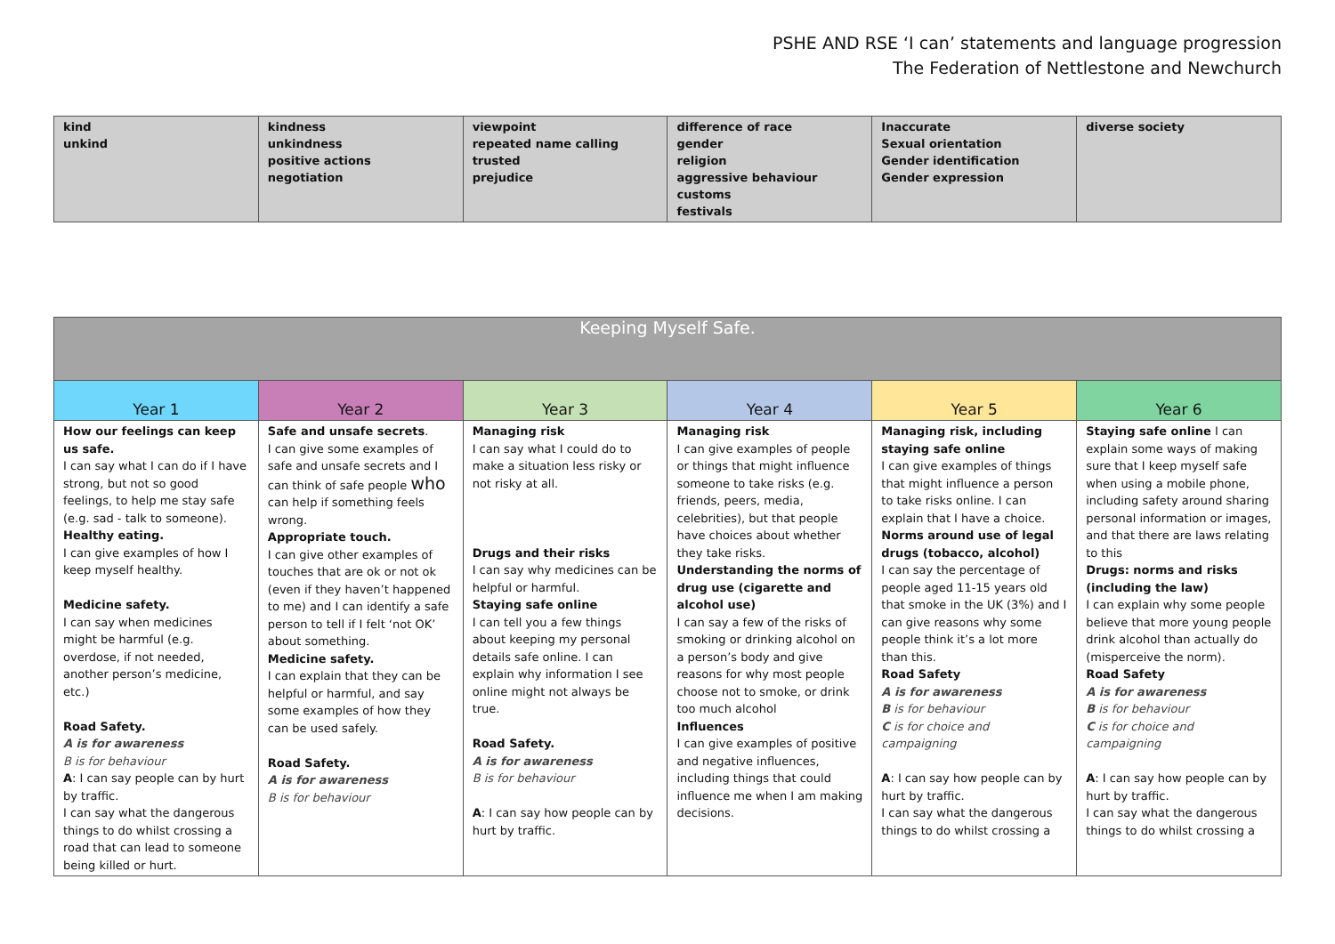PSHE AND RSE ‘I can’ statements and language progression
The Federation of Nettlestone and Newchurch
| kind unkind | kindness unkindness positive actions negotiation | viewpoint repeated name calling trusted prejudice | difference of race gender religion aggressive behaviour customs festivals | Inaccurate Sexual orientation Gender identification Gender expression | diverse society |
| Keeping Myself Safe. | | | | | |
| --- | --- | --- | --- | --- | --- |
| Year 1 | Year 2 | Year 3 | Year 4 | Year 5 | Year 6 |
| How our feelings can keep us safe. I can say what I can do if I have strong, but not so good feelings, to help me stay safe (e.g. sad - talk to someone). Healthy eating. I can give examples of how I keep myself healthy. Medicine safety. I can say when medicines might be harmful (e.g. overdose, if not needed, another person’s medicine, etc.) Road Safety. A is for awareness B is for behaviour A : I can say people can by hurt by traffic. I can say what the dangerous things to do whilst crossing a road that can lead to someone being killed or hurt. | Safe and unsafe secrets . I can give some examples of safe and unsafe secrets and I can think of safe people who can help if something feels wrong. Appropriate touch. I can give other examples of touches that are ok or not ok (even if they haven’t happened to me) and I can identify a safe person to tell if I felt ‘not OK’ about something. Medicine safety. I can explain that they can be helpful or harmful, and say some examples of how they can be used safely. Road Safety. A is for awareness B is for behaviour | Managing risk I can say what I could do to make a situation less risky or not risky at all. Drugs and their risks I can say why medicines can be helpful or harmful. Staying safe online I can tell you a few things about keeping my personal details safe online. I can explain why information I see online might not always be true. Road Safety. A is for awareness B is for behaviour A : I can say how people can by hurt by traffic. | Managing risk I can give examples of people or things that might influence someone to take risks (e.g. friends, peers, media, celebrities), but that people have choices about whether they take risks. Understanding the norms of drug use (cigarette and alcohol use) I can say a few of the risks of smoking or drinking alcohol on a person’s body and give reasons for why most people choose not to smoke, or drink too much alcohol Influences I can give examples of positive and negative influences, including things that could influence me when I am making decisions. | Managing risk, including staying safe online I can give examples of things that might influence a person to take risks online. I can explain that I have a choice. Norms around use of legal drugs (tobacco, alcohol) I can say the percentage of people aged 11-15 years old that smoke in the UK (3%) and I can give reasons why some people think it’s a lot more than this. Road Safety A is for awareness B is for behaviour C is for choice and campaigning A : I can say how people can by hurt by traffic. I can say what the dangerous things to do whilst crossing a | Staying safe online I can explain some ways of making sure that I keep myself safe when using a mobile phone, including safety around sharing personal information or images, and that there are laws relating to this Drugs: norms and risks (including the law) I can explain why some people believe that more young people drink alcohol than actually do (misperceive the norm). Road Safety A is for awareness B is for behaviour C is for choice and campaigning A : I can say how people can by hurt by traffic. I can say what the dangerous things to do whilst crossing a |